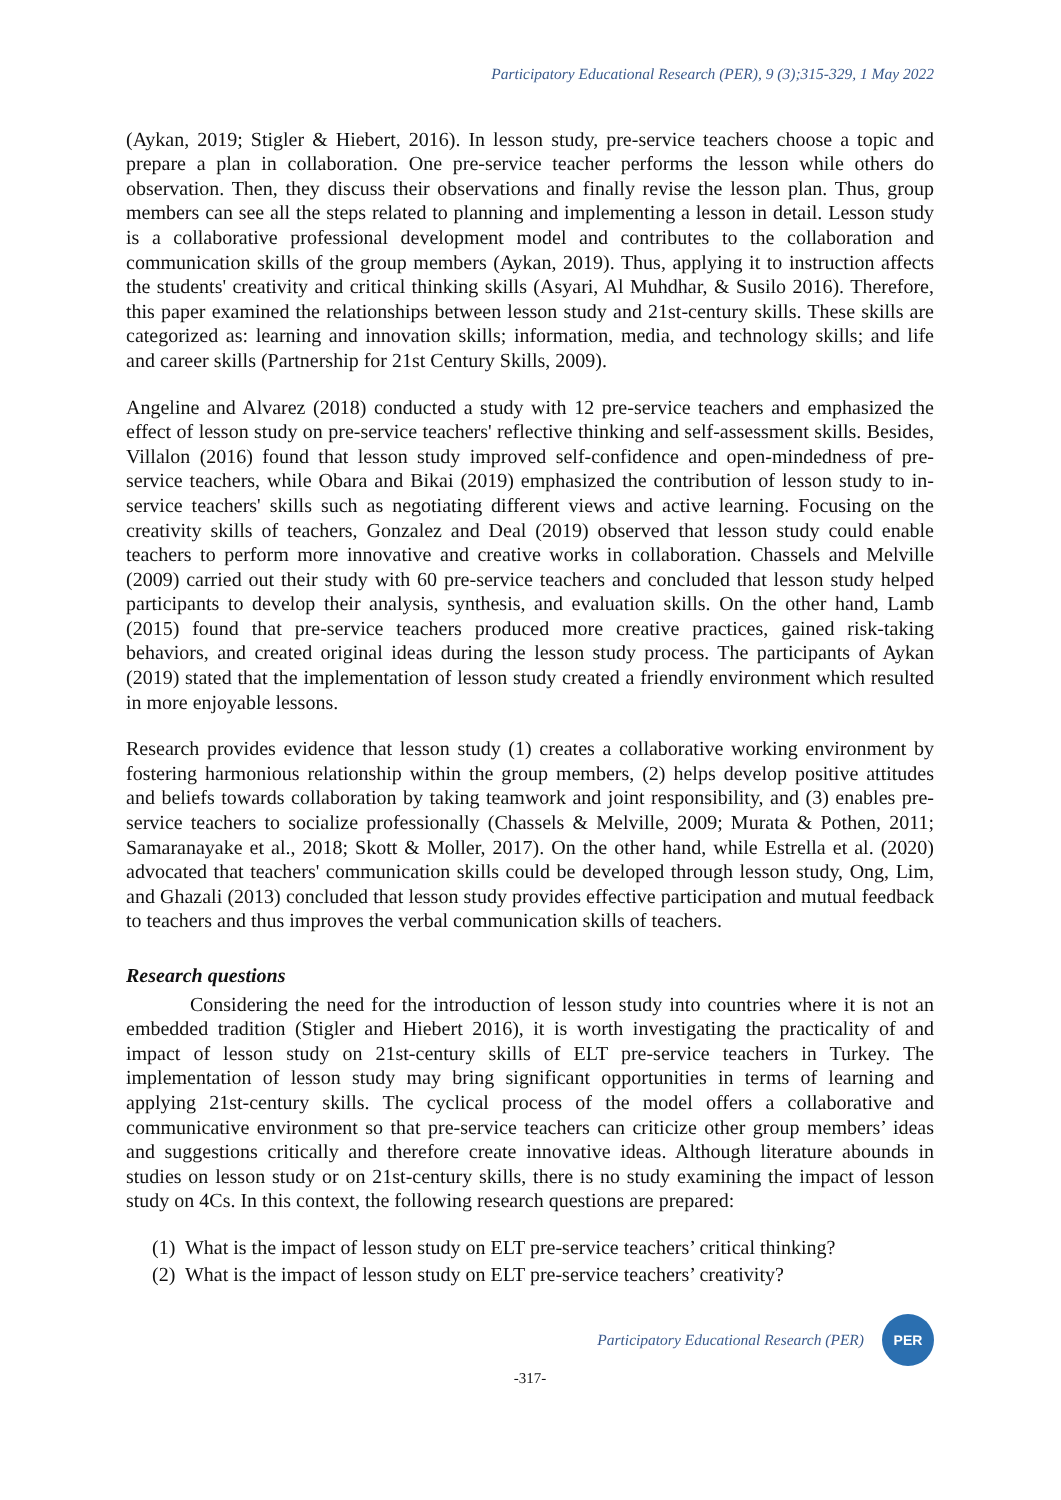Participatory Educational Research (PER), 9 (3);315-329, 1 May 2022
(Aykan, 2019; Stigler & Hiebert, 2016). In lesson study, pre-service teachers choose a topic and prepare a plan in collaboration. One pre-service teacher performs the lesson while others do observation. Then, they discuss their observations and finally revise the lesson plan. Thus, group members can see all the steps related to planning and implementing a lesson in detail. Lesson study is a collaborative professional development model and contributes to the collaboration and communication skills of the group members (Aykan, 2019). Thus, applying it to instruction affects the students' creativity and critical thinking skills (Asyari, Al Muhdhar, & Susilo 2016). Therefore, this paper examined the relationships between lesson study and 21st-century skills. These skills are categorized as: learning and innovation skills; information, media, and technology skills; and life and career skills (Partnership for 21st Century Skills, 2009).
Angeline and Alvarez (2018) conducted a study with 12 pre-service teachers and emphasized the effect of lesson study on pre-service teachers' reflective thinking and self-assessment skills. Besides, Villalon (2016) found that lesson study improved self-confidence and open-mindedness of pre-service teachers, while Obara and Bikai (2019) emphasized the contribution of lesson study to in-service teachers' skills such as negotiating different views and active learning. Focusing on the creativity skills of teachers, Gonzalez and Deal (2019) observed that lesson study could enable teachers to perform more innovative and creative works in collaboration. Chassels and Melville (2009) carried out their study with 60 pre-service teachers and concluded that lesson study helped participants to develop their analysis, synthesis, and evaluation skills. On the other hand, Lamb (2015) found that pre-service teachers produced more creative practices, gained risk-taking behaviors, and created original ideas during the lesson study process. The participants of Aykan (2019) stated that the implementation of lesson study created a friendly environment which resulted in more enjoyable lessons.
Research provides evidence that lesson study (1) creates a collaborative working environment by fostering harmonious relationship within the group members, (2) helps develop positive attitudes and beliefs towards collaboration by taking teamwork and joint responsibility, and (3) enables pre-service teachers to socialize professionally (Chassels & Melville, 2009; Murata & Pothen, 2011; Samaranayake et al., 2018; Skott & Moller, 2017). On the other hand, while Estrella et al. (2020) advocated that teachers' communication skills could be developed through lesson study, Ong, Lim, and Ghazali (2013) concluded that lesson study provides effective participation and mutual feedback to teachers and thus improves the verbal communication skills of teachers.
Research questions
Considering the need for the introduction of lesson study into countries where it is not an embedded tradition (Stigler and Hiebert 2016), it is worth investigating the practicality of and impact of lesson study on 21st-century skills of ELT pre-service teachers in Turkey. The implementation of lesson study may bring significant opportunities in terms of learning and applying 21st-century skills. The cyclical process of the model offers a collaborative and communicative environment so that pre-service teachers can criticize other group members’ ideas and suggestions critically and therefore create innovative ideas. Although literature abounds in studies on lesson study or on 21st-century skills, there is no study examining the impact of lesson study on 4Cs. In this context, the following research questions are prepared:
(1) What is the impact of lesson study on ELT pre-service teachers’ critical thinking?
(2) What is the impact of lesson study on ELT pre-service teachers’ creativity?
Participatory Educational Research (PER)
PER
-317-